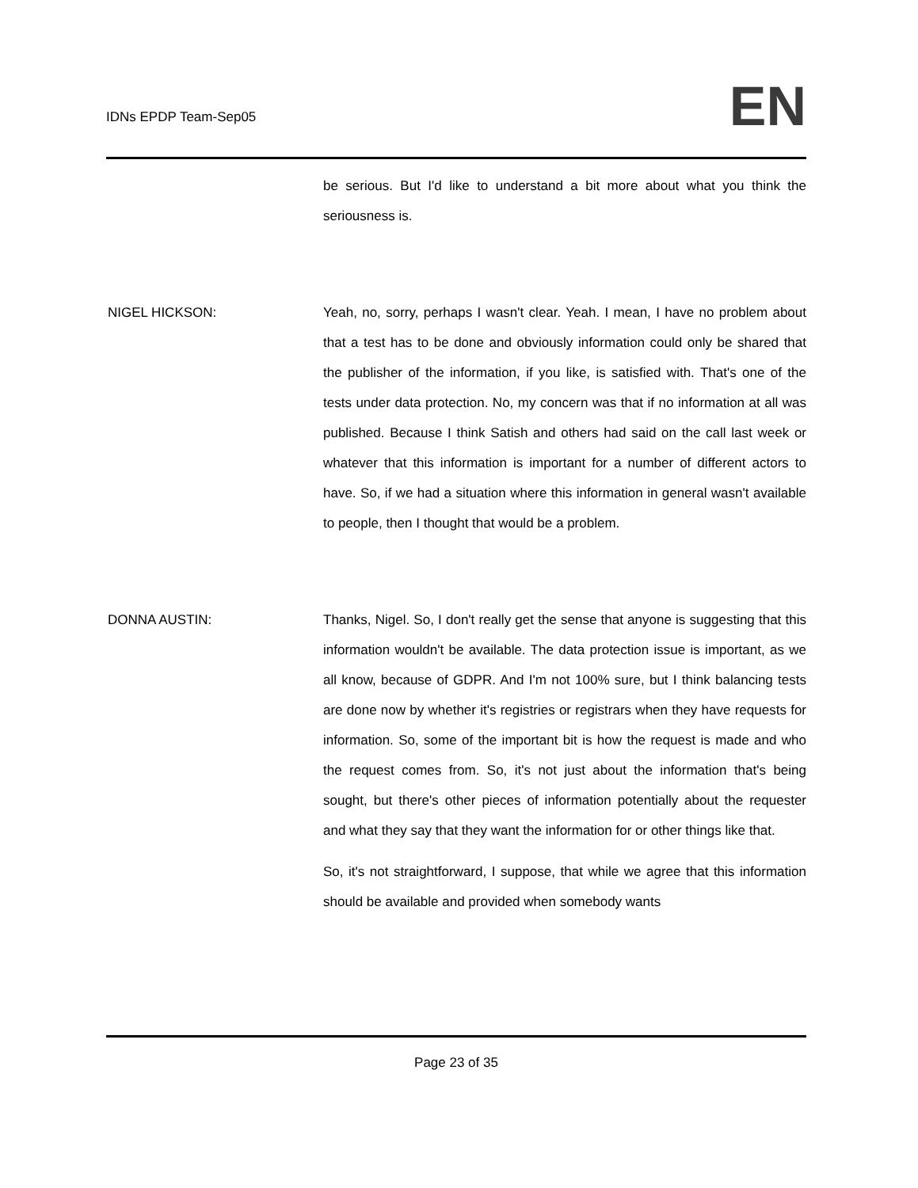IDNs EPDP Team-Sep05 EN
be serious. But I'd like to understand a bit more about what you think the seriousness is.
NIGEL HICKSON: Yeah, no, sorry, perhaps I wasn't clear. Yeah. I mean, I have no problem about that a test has to be done and obviously information could only be shared that the publisher of the information, if you like, is satisfied with. That's one of the tests under data protection. No, my concern was that if no information at all was published. Because I think Satish and others had said on the call last week or whatever that this information is important for a number of different actors to have. So, if we had a situation where this information in general wasn't available to people, then I thought that would be a problem.
DONNA AUSTIN: Thanks, Nigel. So, I don't really get the sense that anyone is suggesting that this information wouldn't be available. The data protection issue is important, as we all know, because of GDPR. And I'm not 100% sure, but I think balancing tests are done now by whether it's registries or registrars when they have requests for information. So, some of the important bit is how the request is made and who the request comes from. So, it's not just about the information that's being sought, but there's other pieces of information potentially about the requester and what they say that they want the information for or other things like that.
So, it's not straightforward, I suppose, that while we agree that this information should be available and provided when somebody wants
Page 23 of 35